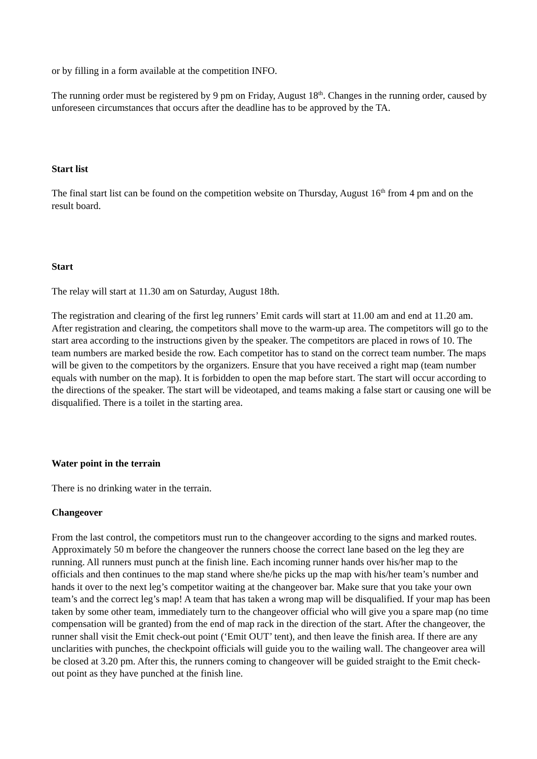or by filling in a form available at the competition INFO.
The running order must be registered by 9 pm on Friday, August 18<sup>th</sup>. Changes in the running order, caused by unforeseen circumstances that occurs after the deadline has to be approved by the TA.
Start list
The final start list can be found on the competition website on Thursday, August 16<sup>th</sup> from 4 pm and on the result board.
Start
The relay will start at 11.30 am on Saturday, August 18th.
The registration and clearing of the first leg runners’ Emit cards will start at 11.00 am and end at 11.20 am. After registration and clearing, the competitors shall move to the warm-up area. The competitors will go to the start area according to the instructions given by the speaker. The competitors are placed in rows of 10. The team numbers are marked beside the row. Each competitor has to stand on the correct team number. The maps will be given to the competitors by the organizers. Ensure that you have received a right map (team number equals with number on the map). It is forbidden to open the map before start. The start will occur according to the directions of the speaker. The start will be videotaped, and teams making a false start or causing one will be disqualified. There is a toilet in the starting area.
Water point in the terrain
There is no drinking water in the terrain.
Changeover
From the last control, the competitors must run to the changeover according to the signs and marked routes. Approximately 50 m before the changeover the runners choose the correct lane based on the leg they are running. All runners must punch at the finish line. Each incoming runner hands over his/her map to the officials and then continues to the map stand where she/he picks up the map with his/her team’s number and hands it over to the next leg’s competitor waiting at the changeover bar. Make sure that you take your own team’s and the correct leg’s map! A team that has taken a wrong map will be disqualified. If your map has been taken by some other team, immediately turn to the changeover official who will give you a spare map (no time compensation will be granted) from the end of map rack in the direction of the start. After the changeover, the runner shall visit the Emit check-out point (‘Emit OUT’ tent), and then leave the finish area. If there are any unclarities with punches, the checkpoint officials will guide you to the wailing wall. The changeover area will be closed at 3.20 pm. After this, the runners coming to changeover will be guided straight to the Emit check-out point as they have punched at the finish line.